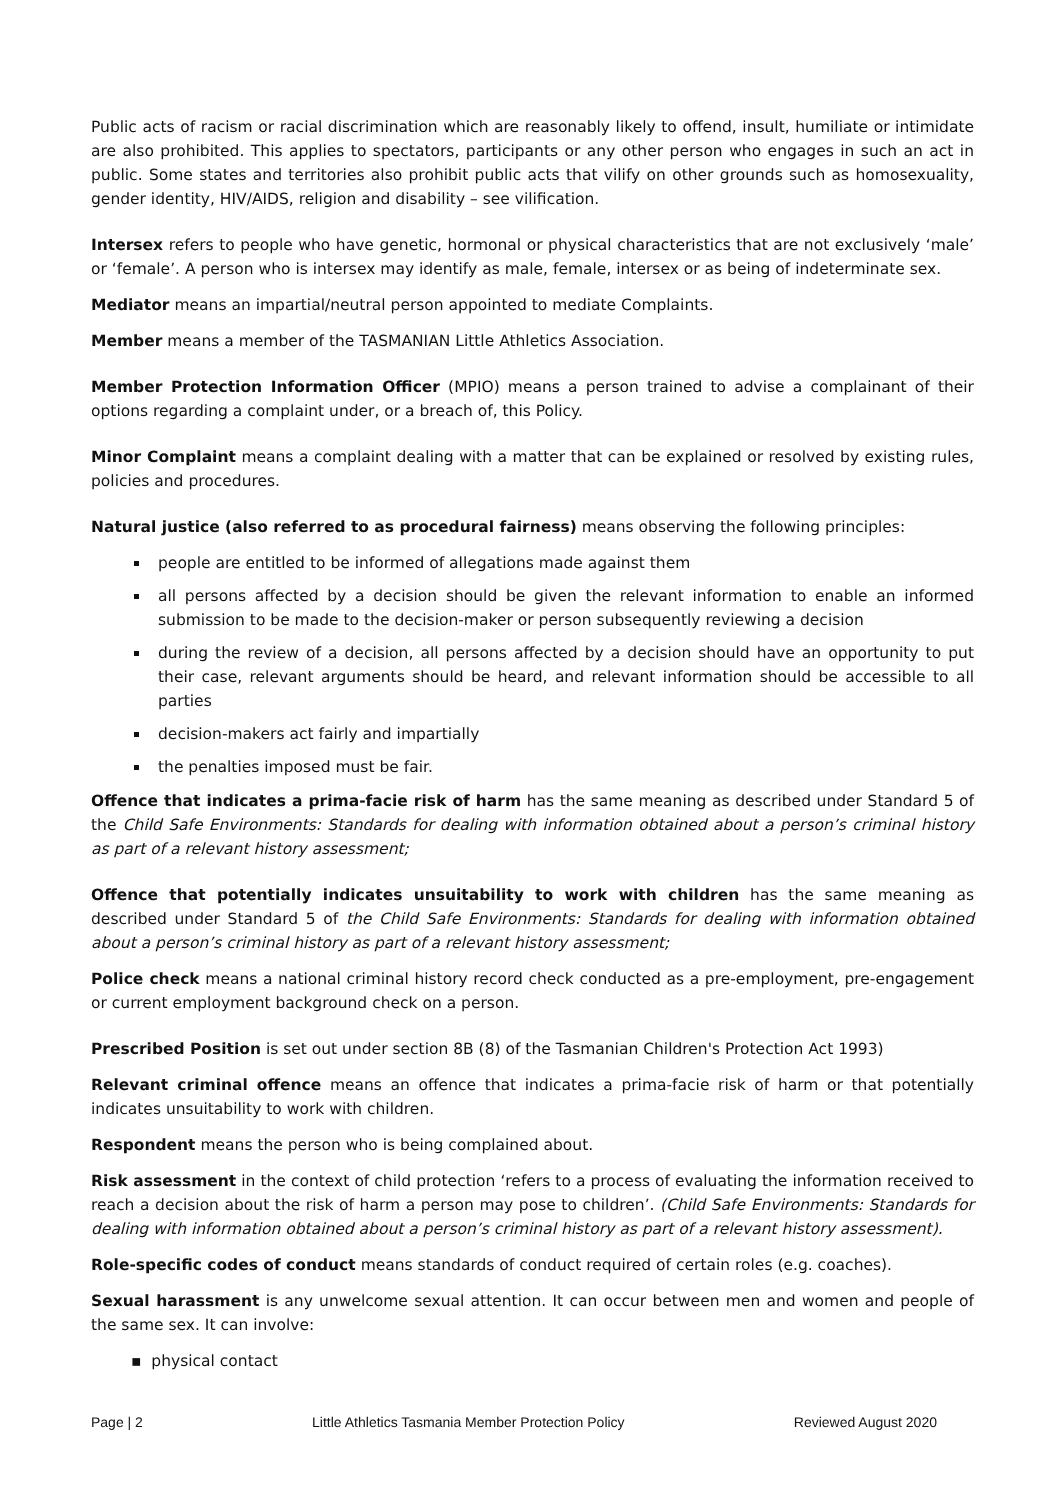Public acts of racism or racial discrimination which are reasonably likely to offend, insult, humiliate or intimidate are also prohibited. This applies to spectators, participants or any other person who engages in such an act in public. Some states and territories also prohibit public acts that vilify on other grounds such as homosexuality, gender identity, HIV/AIDS, religion and disability – see vilification.
Intersex refers to people who have genetic, hormonal or physical characteristics that are not exclusively ‘male’ or ‘female’. A person who is intersex may identify as male, female, intersex or as being of indeterminate sex.
Mediator means an impartial/neutral person appointed to mediate Complaints.
Member means a member of the TASMANIAN Little Athletics Association.
Member Protection Information Officer (MPIO) means a person trained to advise a complainant of their options regarding a complaint under, or a breach of, this Policy.
Minor Complaint means a complaint dealing with a matter that can be explained or resolved by existing rules, policies and procedures.
Natural justice (also referred to as procedural fairness) means observing the following principles:
people are entitled to be informed of allegations made against them
all persons affected by a decision should be given the relevant information to enable an informed submission to be made to the decision-maker or person subsequently reviewing a decision
during the review of a decision, all persons affected by a decision should have an opportunity to put their case, relevant arguments should be heard, and relevant information should be accessible to all parties
decision-makers act fairly and impartially
the penalties imposed must be fair.
Offence that indicates a prima-facie risk of harm has the same meaning as described under Standard 5 of the Child Safe Environments: Standards for dealing with information obtained about a person’s criminal history as part of a relevant history assessment;
Offence that potentially indicates unsuitability to work with children has the same meaning as described under Standard 5 of the Child Safe Environments: Standards for dealing with information obtained about a person’s criminal history as part of a relevant history assessment;
Police check means a national criminal history record check conducted as a pre-employment, pre-engagement or current employment background check on a person.
Prescribed Position is set out under section 8B (8) of the Tasmanian Children's Protection Act 1993)
Relevant criminal offence means an offence that indicates a prima-facie risk of harm or that potentially indicates unsuitability to work with children.
Respondent means the person who is being complained about.
Risk assessment in the context of child protection ‘refers to a process of evaluating the information received to reach a decision about the risk of harm a person may pose to children’. (Child Safe Environments: Standards for dealing with information obtained about a person’s criminal history as part of a relevant history assessment).
Role-specific codes of conduct means standards of conduct required of certain roles (e.g. coaches).
Sexual harassment is any unwelcome sexual attention. It can occur between men and women and people of the same sex. It can involve:
▪ physical contact
Page | 2 Little Athletics Tasmania Member Protection Policy Reviewed August 2020